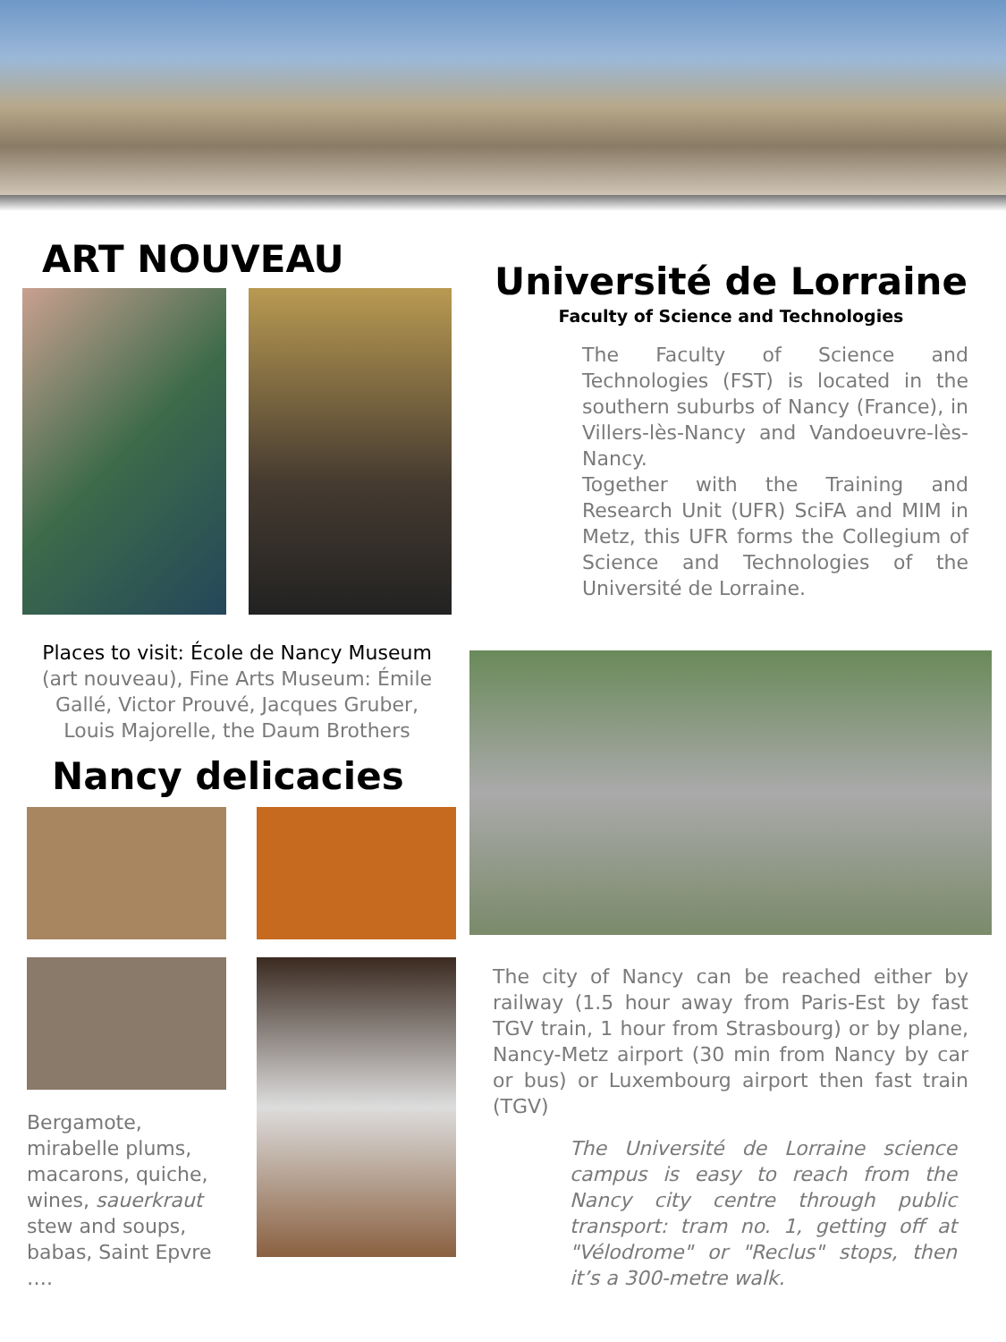ART NOUVEAU
Places to visit: École de Nancy Museum (art nouveau), Fine Arts Museum: Émile Gallé, Victor Prouvé, Jacques Gruber,
Louis Majorelle, the Daum Brothers
Nancy delicacies
Bergamote, mirabelle plums, macarons, quiche, wines, sauerkraut stew and soups, babas, Saint Epvre ….
Université de Lorraine
Faculty of Science and Technologies
The Faculty of Science and Technologies (FST) is located in the southern suburbs of Nancy (France), in Villers-lès-Nancy and Vandoeuvre-lès-Nancy.
Together with the Training and Research Unit (UFR) SciFA and MIM in Metz, this UFR forms the Collegium of Science and Technologies of the Université de Lorraine.
The city of Nancy can be reached either by railway (1.5 hour away from Paris-Est by fast TGV train, 1 hour from Strasbourg) or by plane, Nancy-Metz airport (30 min from Nancy by car or bus) or Luxembourg airport then fast train (TGV)
The Université de Lorraine science campus is easy to reach from the Nancy city centre through public transport: tram no. 1, getting off at "Vélodrome" or "Reclus" stops, then it’s a 300-metre walk.